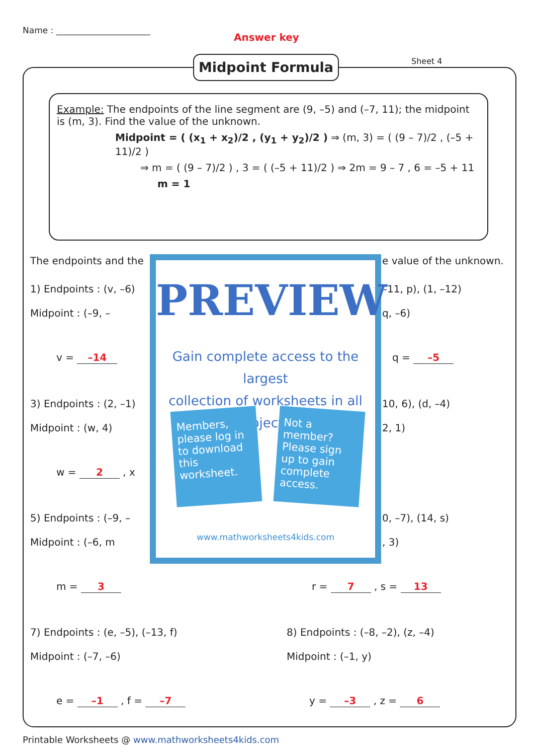Name : ______________________
Answer key
Midpoint Formula Sheet 4
Example: The endpoints of the line segment are (9, –5) and (–7, 11); the midpoint is (m, 3). Find the value of the unknown.
Midpoint = ( (x<sub>1</sub> + x<sub>2</sub>)/2 , (y<sub>1</sub> + y<sub>2</sub>)/2 ) ⇒ (m, 3) = ( (9 – 7)/2 , (–5 + 11)/2 )
⇒ m = ( (9 – 7)/2 ) , 3 = ( (–5 + 11)/2 ) ⇒ 2m = 9 – 7 , 6 = –5 + 11
m = 1
The endpoints and the e value of the unknown.
1) Endpoints : (v, –6)
Midpoint : (–9, –
–11, p), (1, –12)
q, –6)
v = –14 q = –5
3) Endpoints : (2, –1)
Midpoint : (w, 4)
10, 6), (d, –4)
2, 1)
w = 2 , x
5) Endpoints : (–9, –
Midpoint : (–6, m
0, –7), (14, s)
, 3)
m = 3 r = 7 , s = 13
7) Endpoints : (e, –5), (–13, f)
Midpoint : (–7, –6)
8) Endpoints : (–8, –2), (z, –4)
Midpoint : (–1, y)
e = –1 , f = –7 y = –3 , z = 6
PREVIEW
Gain complete access to the largest
collection of worksheets in all subjects!
Members, please log in to download this worksheet.
Not a member? Please sign up to gain complete access.
www.mathworksheets4kids.com
Printable Worksheets @ www.mathworksheets4kids.com